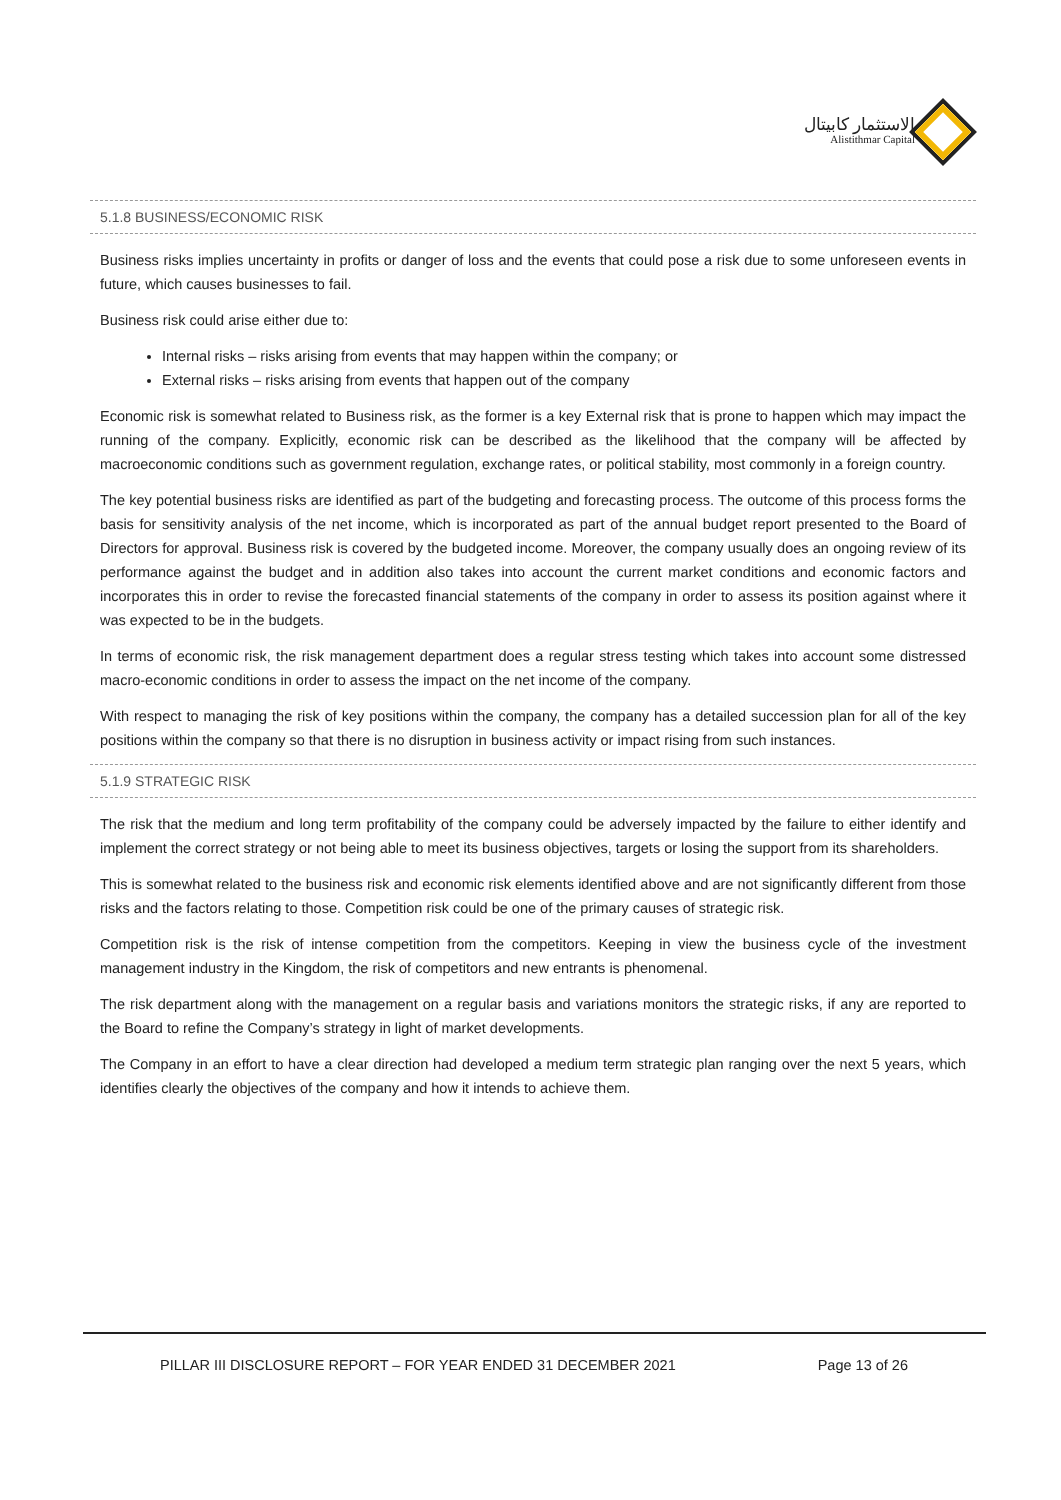الاستثمار كابيتال
Alistithmar Capital
5.1.8 BUSINESS/ECONOMIC RISK
Business risks implies uncertainty in profits or danger of loss and the events that could pose a risk due to some unforeseen events in future, which causes businesses to fail.
Business risk could arise either due to:
Internal risks – risks arising from events that may happen within the company; or
External risks – risks arising from events that happen out of the company
Economic risk is somewhat related to Business risk, as the former is a key External risk that is prone to happen which may impact the running of the company. Explicitly, economic risk can be described as the likelihood that the company will be affected by macroeconomic conditions such as government regulation, exchange rates, or political stability, most commonly in a foreign country.
The key potential business risks are identified as part of the budgeting and forecasting process. The outcome of this process forms the basis for sensitivity analysis of the net income, which is incorporated as part of the annual budget report presented to the Board of Directors for approval. Business risk is covered by the budgeted income. Moreover, the company usually does an ongoing review of its performance against the budget and in addition also takes into account the current market conditions and economic factors and incorporates this in order to revise the forecasted financial statements of the company in order to assess its position against where it was expected to be in the budgets.
In terms of economic risk, the risk management department does a regular stress testing which takes into account some distressed macro-economic conditions in order to assess the impact on the net income of the company.
With respect to managing the risk of key positions within the company, the company has a detailed succession plan for all of the key positions within the company so that there is no disruption in business activity or impact rising from such instances.
5.1.9 STRATEGIC RISK
The risk that the medium and long term profitability of the company could be adversely impacted by the failure to either identify and implement the correct strategy or not being able to meet its business objectives, targets or losing the support from its shareholders.
This is somewhat related to the business risk and economic risk elements identified above and are not significantly different from those risks and the factors relating to those. Competition risk could be one of the primary causes of strategic risk.
Competition risk is the risk of intense competition from the competitors. Keeping in view the business cycle of the investment management industry in the Kingdom, the risk of competitors and new entrants is phenomenal.
The risk department along with the management on a regular basis and variations monitors the strategic risks, if any are reported to the Board to refine the Company’s strategy in light of market developments.
The Company in an effort to have a clear direction had developed a medium term strategic plan ranging over the next 5 years, which identifies clearly the objectives of the company and how it intends to achieve them.
PILLAR III DISCLOSURE REPORT – FOR YEAR ENDED 31 DECEMBER 2021 Page 13 of 26